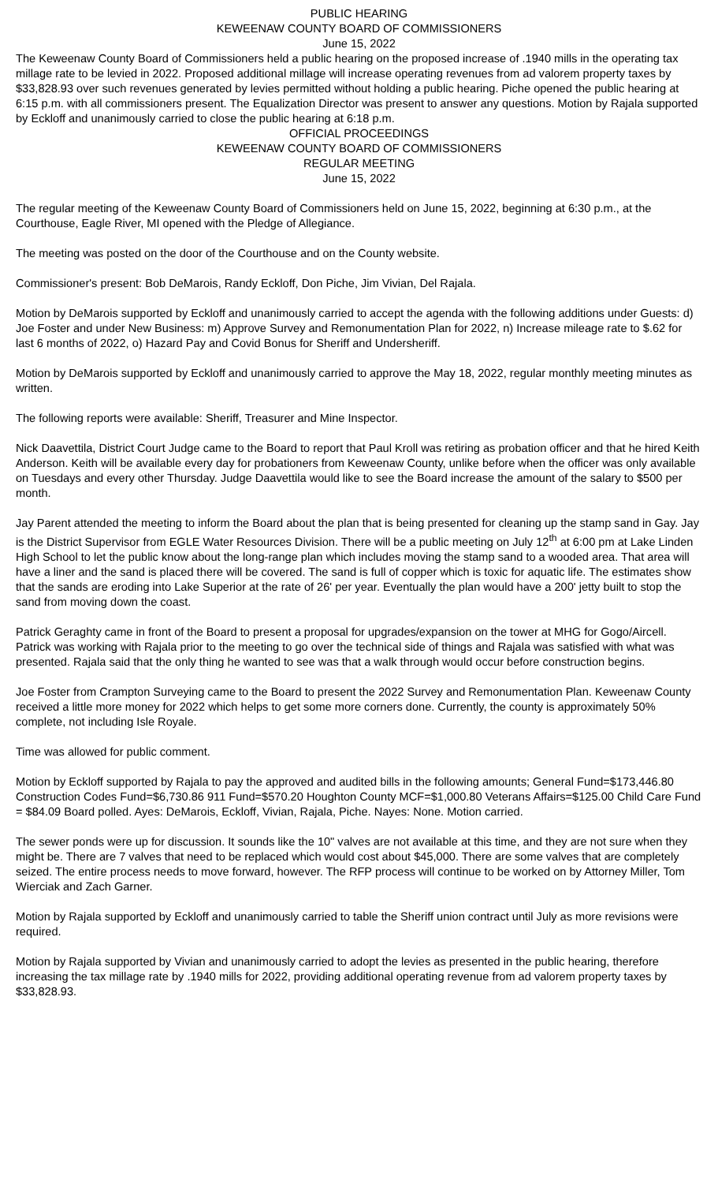PUBLIC HEARING
KEWEENAW COUNTY BOARD OF COMMISSIONERS
June 15, 2022
The Keweenaw County Board of Commissioners held a public hearing on the proposed increase of .1940 mills in the operating tax millage rate to be levied in 2022. Proposed additional millage will increase operating revenues from ad valorem property taxes by $33,828.93 over such revenues generated by levies permitted without holding a public hearing. Piche opened the public hearing at 6:15 p.m. with all commissioners present. The Equalization Director was present to answer any questions. Motion by Rajala supported by Eckloff and unanimously carried to close the public hearing at 6:18 p.m.
OFFICIAL PROCEEDINGS
KEWEENAW COUNTY BOARD OF COMMISSIONERS
REGULAR MEETING
June 15, 2022
The regular meeting of the Keweenaw County Board of Commissioners held on June 15, 2022, beginning at 6:30 p.m., at the Courthouse, Eagle River, MI opened with the Pledge of Allegiance.
The meeting was posted on the door of the Courthouse and on the County website.
Commissioner's present: Bob DeMarois, Randy Eckloff, Don Piche, Jim Vivian, Del Rajala.
Motion by DeMarois supported by Eckloff and unanimously carried to accept the agenda with the following additions under Guests: d) Joe Foster and under New Business: m) Approve Survey and Remonumentation Plan for 2022, n) Increase mileage rate to $.62 for last 6 months of 2022, o) Hazard Pay and Covid Bonus for Sheriff and Undersheriff.
Motion by DeMarois supported by Eckloff and unanimously carried to approve the May 18, 2022, regular monthly meeting minutes as written.
The following reports were available: Sheriff, Treasurer and Mine Inspector.
Nick Daavettila, District Court Judge came to the Board to report that Paul Kroll was retiring as probation officer and that he hired Keith Anderson. Keith will be available every day for probationers from Keweenaw County, unlike before when the officer was only available on Tuesdays and every other Thursday. Judge Daavettila would like to see the Board increase the amount of the salary to $500 per month.
Jay Parent attended the meeting to inform the Board about the plan that is being presented for cleaning up the stamp sand in Gay. Jay is the District Supervisor from EGLE Water Resources Division. There will be a public meeting on July 12<sup>th</sup> at 6:00 pm at Lake Linden High School to let the public know about the long-range plan which includes moving the stamp sand to a wooded area. That area will have a liner and the sand is placed there will be covered. The sand is full of copper which is toxic for aquatic life. The estimates show that the sands are eroding into Lake Superior at the rate of 26' per year. Eventually the plan would have a 200' jetty built to stop the sand from moving down the coast.
Patrick Geraghty came in front of the Board to present a proposal for upgrades/expansion on the tower at MHG for Gogo/Aircell. Patrick was working with Rajala prior to the meeting to go over the technical side of things and Rajala was satisfied with what was presented. Rajala said that the only thing he wanted to see was that a walk through would occur before construction begins.
Joe Foster from Crampton Surveying came to the Board to present the 2022 Survey and Remonumentation Plan. Keweenaw County received a little more money for 2022 which helps to get some more corners done. Currently, the county is approximately 50% complete, not including Isle Royale.
Time was allowed for public comment.
Motion by Eckloff supported by Rajala to pay the approved and audited bills in the following amounts; General Fund=$173,446.80 Construction Codes Fund=$6,730.86 911 Fund=$570.20 Houghton County MCF=$1,000.80 Veterans Affairs=$125.00 Child Care Fund = $84.09 Board polled. Ayes: DeMarois, Eckloff, Vivian, Rajala, Piche. Nayes: None. Motion carried.
The sewer ponds were up for discussion. It sounds like the 10" valves are not available at this time, and they are not sure when they might be. There are 7 valves that need to be replaced which would cost about $45,000. There are some valves that are completely seized. The entire process needs to move forward, however. The RFP process will continue to be worked on by Attorney Miller, Tom Wierciak and Zach Garner.
Motion by Rajala supported by Eckloff and unanimously carried to table the Sheriff union contract until July as more revisions were required.
Motion by Rajala supported by Vivian and unanimously carried to adopt the levies as presented in the public hearing, therefore increasing the tax millage rate by .1940 mills for 2022, providing additional operating revenue from ad valorem property taxes by $33,828.93.